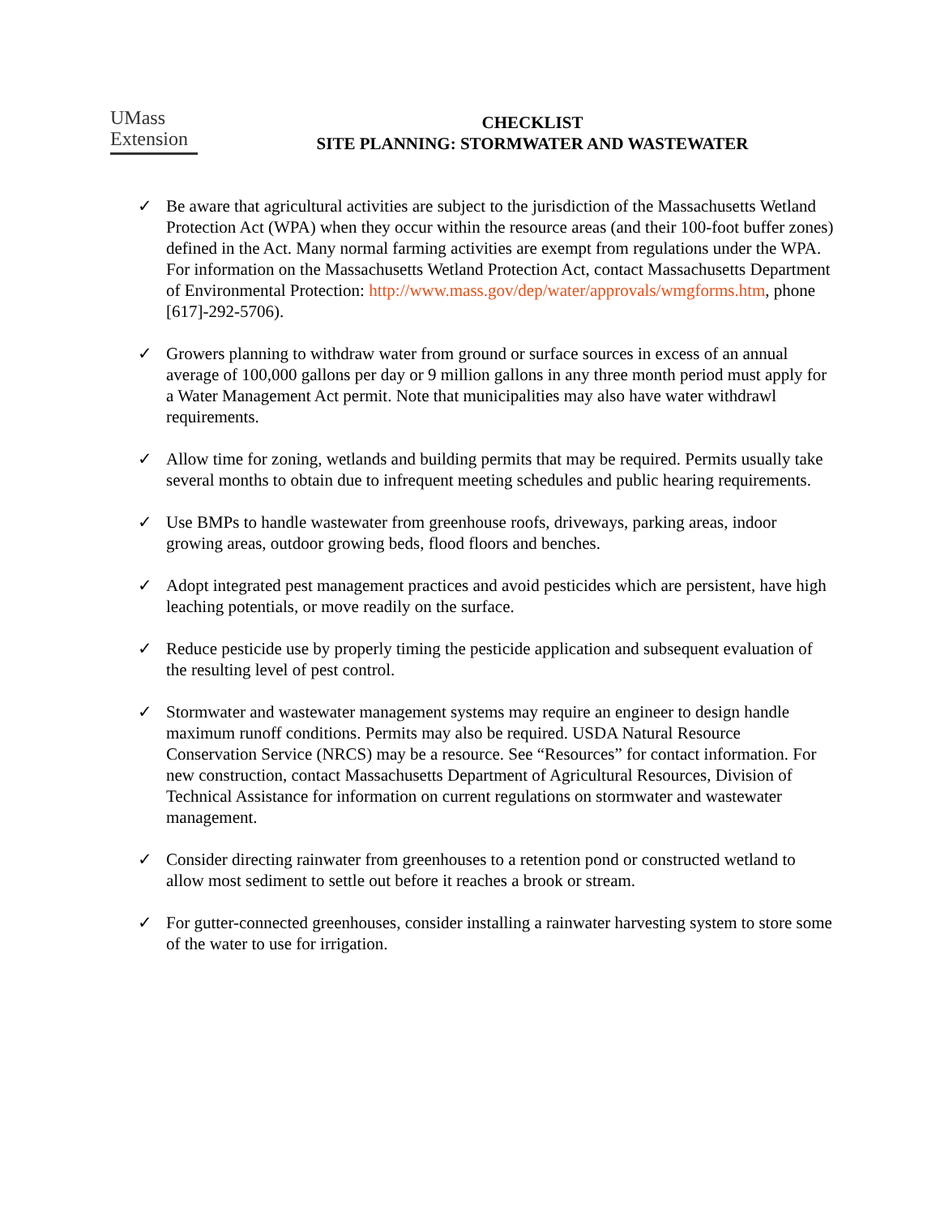UMass
Extension
CHECKLIST
SITE PLANNING: STORMWATER AND WASTEWATER
✓ Be aware that agricultural activities are subject to the jurisdiction of the Massachusetts Wetland Protection Act (WPA) when they occur within the resource areas (and their 100-foot buffer zones) defined in the Act. Many normal farming activities are exempt from regulations under the WPA. For information on the Massachusetts Wetland Protection Act, contact Massachusetts Department of Environmental Protection: http://www.mass.gov/dep/water/approvals/wmgforms.htm, phone [617]-292-5706).
✓ Growers planning to withdraw water from ground or surface sources in excess of an annual average of 100,000 gallons per day or 9 million gallons in any three month period must apply for a Water Management Act permit. Note that municipalities may also have water withdrawl requirements.
✓ Allow time for zoning, wetlands and building permits that may be required. Permits usually take several months to obtain due to infrequent meeting schedules and public hearing requirements.
✓ Use BMPs to handle wastewater from greenhouse roofs, driveways, parking areas, indoor growing areas, outdoor growing beds, flood floors and benches.
✓ Adopt integrated pest management practices and avoid pesticides which are persistent, have high leaching potentials, or move readily on the surface.
✓ Reduce pesticide use by properly timing the pesticide application and subsequent evaluation of the resulting level of pest control.
✓ Stormwater and wastewater management systems may require an engineer to design handle maximum runoff conditions. Permits may also be required. USDA Natural Resource Conservation Service (NRCS) may be a resource. See “Resources” for contact information. For new construction, contact Massachusetts Department of Agricultural Resources, Division of Technical Assistance for information on current regulations on stormwater and wastewater management.
✓ Consider directing rainwater from greenhouses to a retention pond or constructed wetland to allow most sediment to settle out before it reaches a brook or stream.
✓ For gutter-connected greenhouses, consider installing a rainwater harvesting system to store some of the water to use for irrigation.